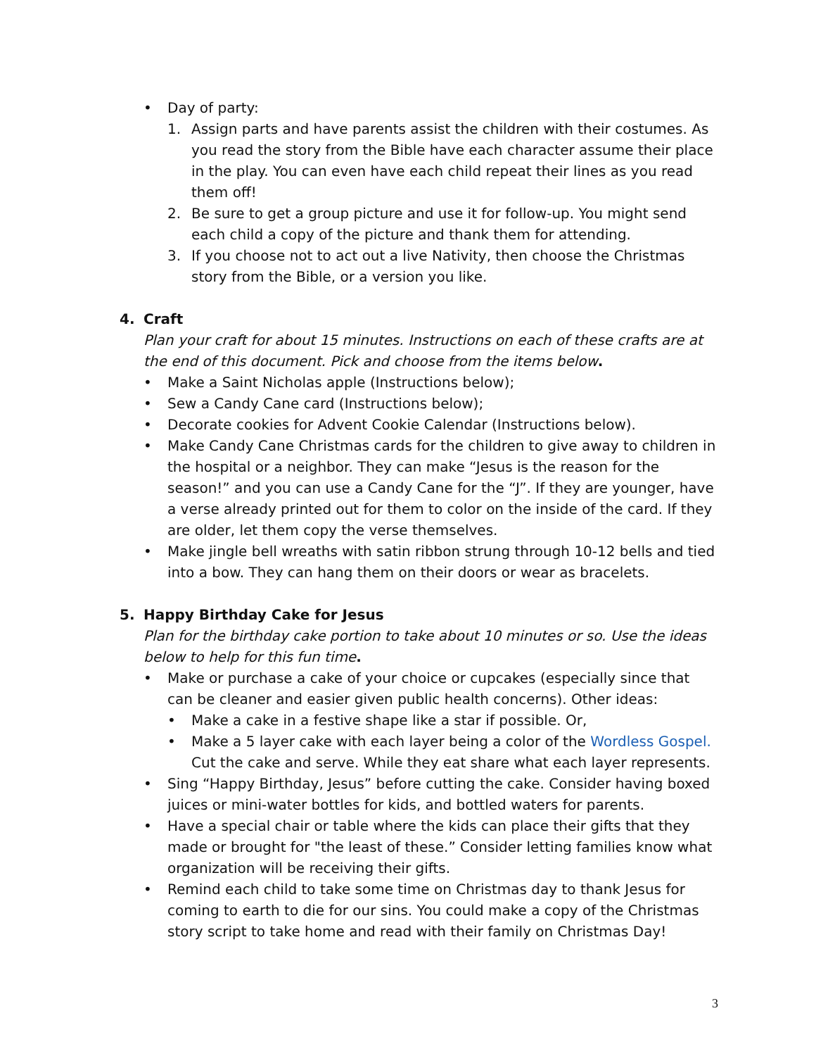• Day of party:
1. Assign parts and have parents assist the children with their costumes. As you read the story from the Bible have each character assume their place in the play. You can even have each child repeat their lines as you read them off!
2. Be sure to get a group picture and use it for follow-up. You might send each child a copy of the picture and thank them for attending.
3. If you choose not to act out a live Nativity, then choose the Christmas story from the Bible, or a version you like.
4. Craft
Plan your craft for about 15 minutes. Instructions on each of these crafts are at the end of this document. Pick and choose from the items below.
• Make a Saint Nicholas apple (Instructions below);
• Sew a Candy Cane card (Instructions below);
• Decorate cookies for Advent Cookie Calendar (Instructions below).
• Make Candy Cane Christmas cards for the children to give away to children in the hospital or a neighbor. They can make “Jesus is the reason for the season!” and you can use a Candy Cane for the “J”. If they are younger, have a verse already printed out for them to color on the inside of the card. If they are older, let them copy the verse themselves.
• Make jingle bell wreaths with satin ribbon strung through 10-12 bells and tied into a bow. They can hang them on their doors or wear as bracelets.
5. Happy Birthday Cake for Jesus
Plan for the birthday cake portion to take about 10 minutes or so. Use the ideas below to help for this fun time.
• Make or purchase a cake of your choice or cupcakes (especially since that can be cleaner and easier given public health concerns). Other ideas:
• Make a cake in a festive shape like a star if possible. Or,
• Make a 5 layer cake with each layer being a color of the Wordless Gospel. Cut the cake and serve. While they eat share what each layer represents.
• Sing “Happy Birthday, Jesus” before cutting the cake. Consider having boxed juices or mini-water bottles for kids, and bottled waters for parents.
• Have a special chair or table where the kids can place their gifts that they made or brought for "the least of these.” Consider letting families know what organization will be receiving their gifts.
• Remind each child to take some time on Christmas day to thank Jesus for coming to earth to die for our sins. You could make a copy of the Christmas story script to take home and read with their family on Christmas Day!
3